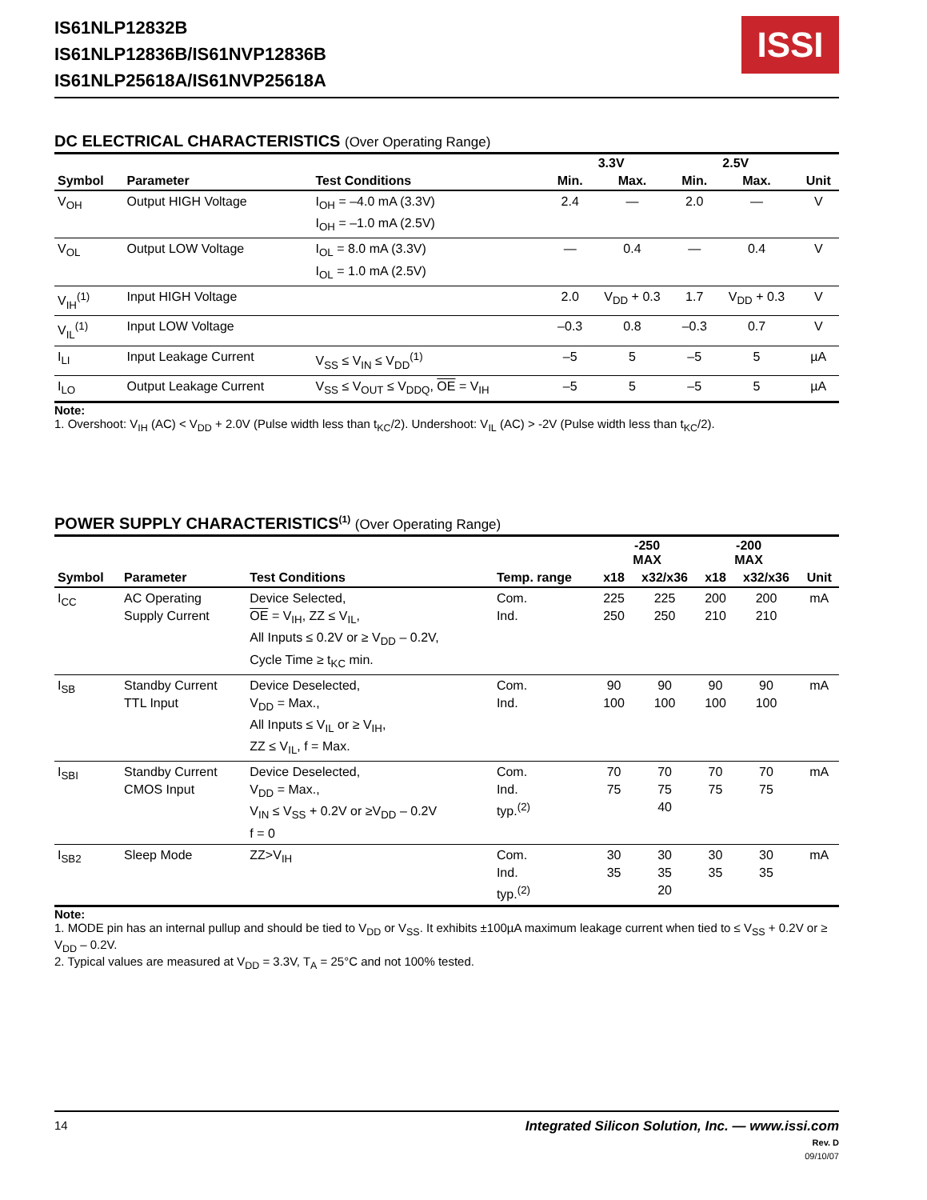IS61NLP12832B
IS61NLP12836B/IS61NVP12836B
IS61NLP25618A/IS61NVP25618A
ISSI
DC ELECTRICAL CHARACTERISTICS (Over Operating Range)
| | | | 3.3V | | 2.5V | | |
| --- | --- | --- | --- | --- | --- | --- | --- |
| Symbol | Parameter | Test Conditions | Min. | Max. | Min. | Max. | Unit |
| V<sub>OH</sub> | Output HIGH Voltage | I<sub>OH</sub> = –4.0 mA (3.3V) I<sub>OH</sub> = –1.0 mA (2.5V) | 2.4 | — | 2.0 | — | V |
| V<sub>OL</sub> | Output LOW Voltage | I<sub>OL</sub> = 8.0 mA (3.3V) I<sub>OL</sub> = 1.0 mA (2.5V) | — | 0.4 | — | 0.4 | V |
| V<sub>IH</sub><sup>(1)</sup> | Input HIGH Voltage | | 2.0 | V<sub>DD</sub> + 0.3 | 1.7 | V<sub>DD</sub> + 0.3 | V |
| V<sub>IL</sub><sup>(1)</sup> | Input LOW Voltage | | –0.3 | 0.8 | –0.3 | 0.7 | V |
| I<sub>LI</sub> | Input Leakage Current | V<sub>SS</sub> ≤ V<sub>IN</sub> ≤ V<sub>DD</sub><sup>(1)</sup> | –5 | 5 | –5 | 5 | µA |
| I<sub>LO</sub> | Output Leakage Current | V<sub>SS</sub> ≤ V<sub>OUT</sub> ≤ V<sub>DDQ</sub>, OE = V<sub>IH</sub> | –5 | 5 | –5 | 5 | µA |
Note:
1. Overshoot: V<sub>IH</sub> (AC) < V<sub>DD</sub> + 2.0V (Pulse width less than t<sub>KC</sub>/2). Undershoot: V<sub>IL</sub> (AC) > -2V (Pulse width less than t<sub>KC</sub>/2).
POWER SUPPLY CHARACTERISTICS<sup>(1)</sup> (Over Operating Range)
| | | | | -250 MAX | | -200 MAX | | |
| --- | --- | --- | --- | --- | --- | --- | --- | --- |
| Symbol | Parameter | Test Conditions | Temp. range | x18 | x32/x36 | x18 | x32/x36 | Unit |
| I<sub>CC</sub> | AC Operating Supply Current | Device Selected, OE = V<sub>IH</sub>, ZZ ≤ V<sub>IL</sub>, All Inputs ≤ 0.2V or ≥ V<sub>DD</sub> – 0.2V, Cycle Time ≥ t<sub>KC</sub> min. | Com. Ind. | 225 250 | 225 250 | 200 210 | 200 210 | mA |
| I<sub>SB</sub> | Standby Current TTL Input | Device Deselected, V<sub>DD</sub> = Max., All Inputs ≤ V<sub>IL</sub> or ≥ V<sub>IH</sub>, ZZ ≤ V<sub>IL</sub>, f = Max. | Com. Ind. | 90 100 | 90 100 | 90 100 | 90 100 | mA |
| I<sub>SBI</sub> | Standby Current CMOS Input | Device Deselected, V<sub>DD</sub> = Max., V<sub>IN</sub> ≤ V<sub>SS</sub> + 0.2V or ≥V<sub>DD</sub> – 0.2V f = 0 | Com. Ind. typ.<sup>(2)</sup> | 70 75 | 70 75 40 | 70 75 | 70 75 | mA |
| I<sub>SB2</sub> | Sleep Mode | ZZ>V<sub>IH</sub> | Com. Ind. typ.<sup>(2)</sup> | 30 35 | 30 35 20 | 30 35 | 30 35 | mA |
Note:
1. MODE pin has an internal pullup and should be tied to V<sub>DD</sub> or V<sub>SS</sub>. It exhibits ±100µA maximum leakage current when tied to ≤ V<sub>SS</sub> + 0.2V or ≥ V<sub>DD</sub> – 0.2V.
2. Typical values are measured at V<sub>DD</sub> = 3.3V, T<sub>A</sub> = 25°C and not 100% tested.
14 Integrated Silicon Solution, Inc. — www.issi.com
Rev. D
09/10/07